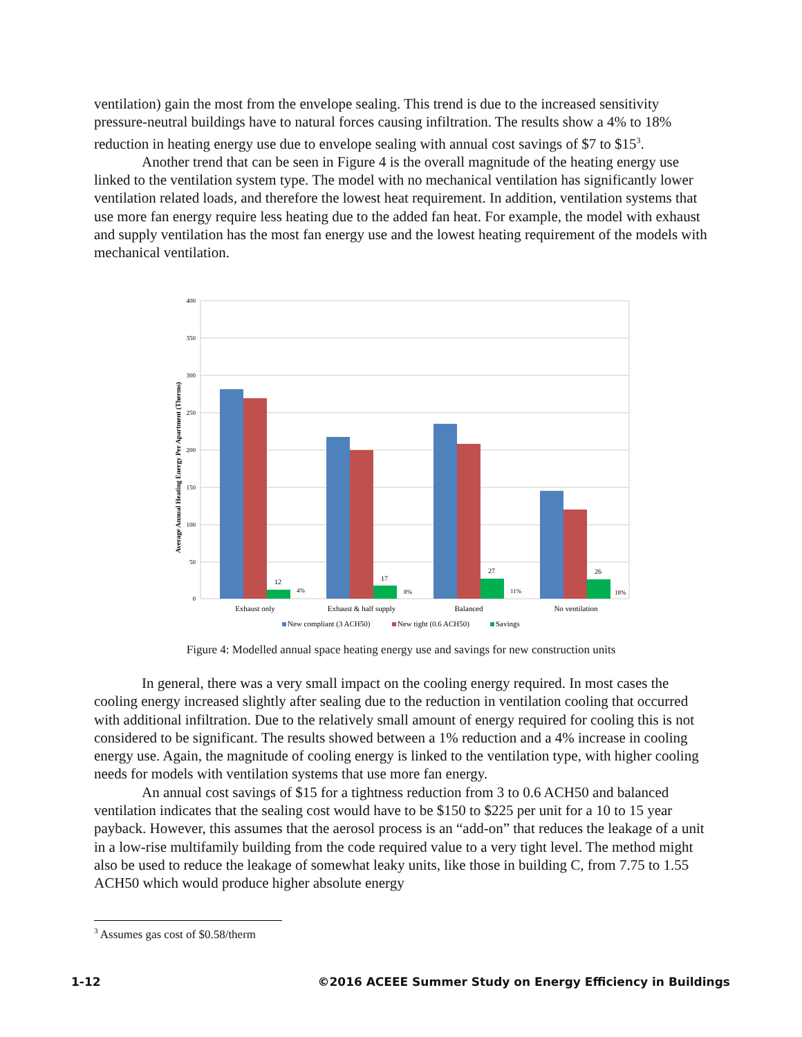ventilation) gain the most from the envelope sealing. This trend is due to the increased sensitivity pressure-neutral buildings have to natural forces causing infiltration. The results show a 4% to 18% reduction in heating energy use due to envelope sealing with annual cost savings of $7 to $15<sup>3</sup>.
Another trend that can be seen in Figure 4 is the overall magnitude of the heating energy use linked to the ventilation system type. The model with no mechanical ventilation has significantly lower ventilation related loads, and therefore the lowest heat requirement. In addition, ventilation systems that use more fan energy require less heating due to the added fan heat. For example, the model with exhaust and supply ventilation has the most fan energy use and the lowest heating requirement of the models with mechanical ventilation.
400
350
300
250
200
150
100
50
0
Average Annual Heating Energy Per Apartment (Therms)
12
17
27
26
4%
8%
11%
18%
Exhaust only
Exhaust & half supply
Balanced
No ventilation
New compliant (3 ACH50)
New tight (0.6 ACH50)
Savings
Figure 4: Modelled annual space heating energy use and savings for new construction units
In general, there was a very small impact on the cooling energy required. In most cases the cooling energy increased slightly after sealing due to the reduction in ventilation cooling that occurred with additional infiltration. Due to the relatively small amount of energy required for cooling this is not considered to be significant. The results showed between a 1% reduction and a 4% increase in cooling energy use. Again, the magnitude of cooling energy is linked to the ventilation type, with higher cooling needs for models with ventilation systems that use more fan energy.
An annual cost savings of $15 for a tightness reduction from 3 to 0.6 ACH50 and balanced ventilation indicates that the sealing cost would have to be $150 to $225 per unit for a 10 to 15 year payback. However, this assumes that the aerosol process is an “add-on” that reduces the leakage of a unit in a low-rise multifamily building from the code required value to a very tight level. The method might also be used to reduce the leakage of somewhat leaky units, like those in building C, from 7.75 to 1.55 ACH50 which would produce higher absolute energy
<sup>3</sup> Assumes gas cost of $0.58/therm
1-12
©2016 ACEEE Summer Study on Energy Efficiency in Buildings